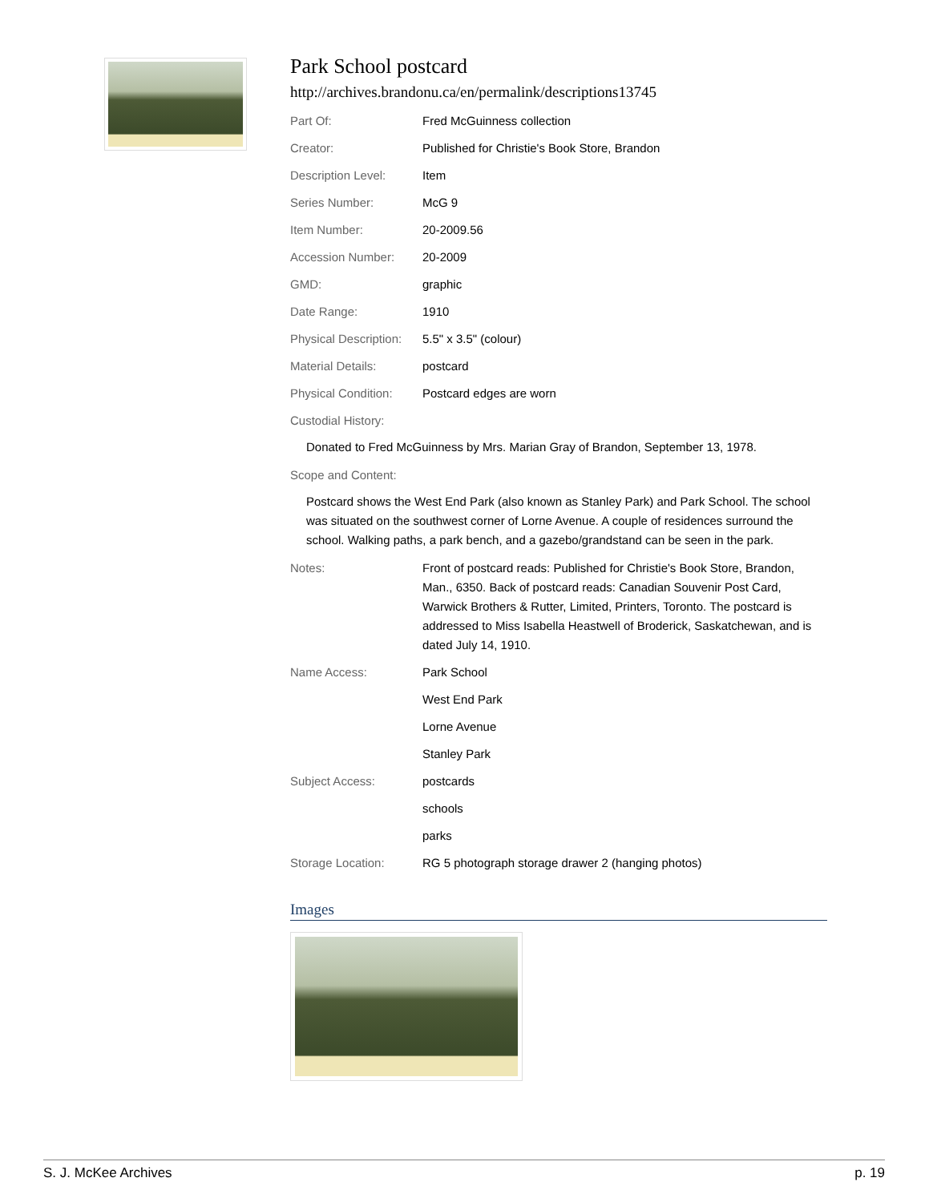Park School postcard
http://archives.brandonu.ca/en/permalink/descriptions13745
| Part Of: | Fred McGuinness collection |
| Creator: | Published for Christie's Book Store, Brandon |
| Description Level: | Item |
| Series Number: | McG 9 |
| Item Number: | 20-2009.56 |
| Accession Number: | 20-2009 |
| GMD: | graphic |
| Date Range: | 1910 |
| Physical Description: | 5.5" x 3.5" (colour) |
| Material Details: | postcard |
| Physical Condition: | Postcard edges are worn |
| Custodial History: | |
Donated to Fred McGuinness by Mrs. Marian Gray of Brandon, September 13, 1978.
| Scope and Content: |
Postcard shows the West End Park (also known as Stanley Park) and Park School. The school was situated on the southwest corner of Lorne Avenue. A couple of residences surround the school. Walking paths, a park bench, and a gazebo/grandstand can be seen in the park.
| Notes: | Front of postcard reads: Published for Christie's Book Store, Brandon, Man., 6350. Back of postcard reads: Canadian Souvenir Post Card, Warwick Brothers & Rutter, Limited, Printers, Toronto. The postcard is addressed to Miss Isabella Heastwell of Broderick, Saskatchewan, and is dated July 14, 1910. |
| Name Access: | Park School |
| | West End Park |
| | Lorne Avenue |
| | Stanley Park |
| Subject Access: | postcards |
| | schools |
| | parks |
| Storage Location: | RG 5 photograph storage drawer 2 (hanging photos) |
Images
S. J. McKee Archives p. 19